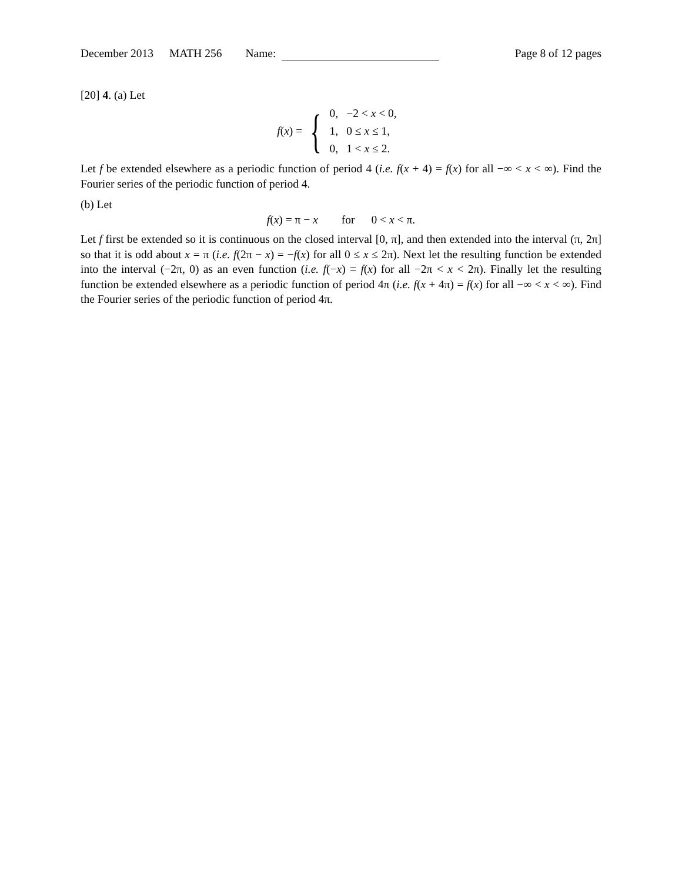December 2013 MATH 256 Name: Page 8 of 12 pages
[20] 4. (a) Let
f(x) = {
| 0, | −2 < x < 0, |
| 1, | 0 ≤ x ≤ 1, |
| 0, | 1 < x ≤ 2. |
Let f be extended elsewhere as a periodic function of period 4 (i.e. f(x + 4) = f(x) for all −∞ < x < ∞). Find the Fourier series of the periodic function of period 4.
(b) Let
f(x) = π − x for 0 < x < π.
Let f first be extended so it is continuous on the closed interval [0, π], and then extended into the interval (π, 2π] so that it is odd about x = π (i.e. f(2π − x) = −f(x) for all 0 ≤ x ≤ 2π). Next let the resulting function be extended into the interval (−2π, 0) as an even function (i.e. f(−x) = f(x) for all −2π < x < 2π). Finally let the resulting function be extended elsewhere as a periodic function of period 4π (i.e. f(x + 4π) = f(x) for all −∞ < x < ∞). Find the Fourier series of the periodic function of period 4π.